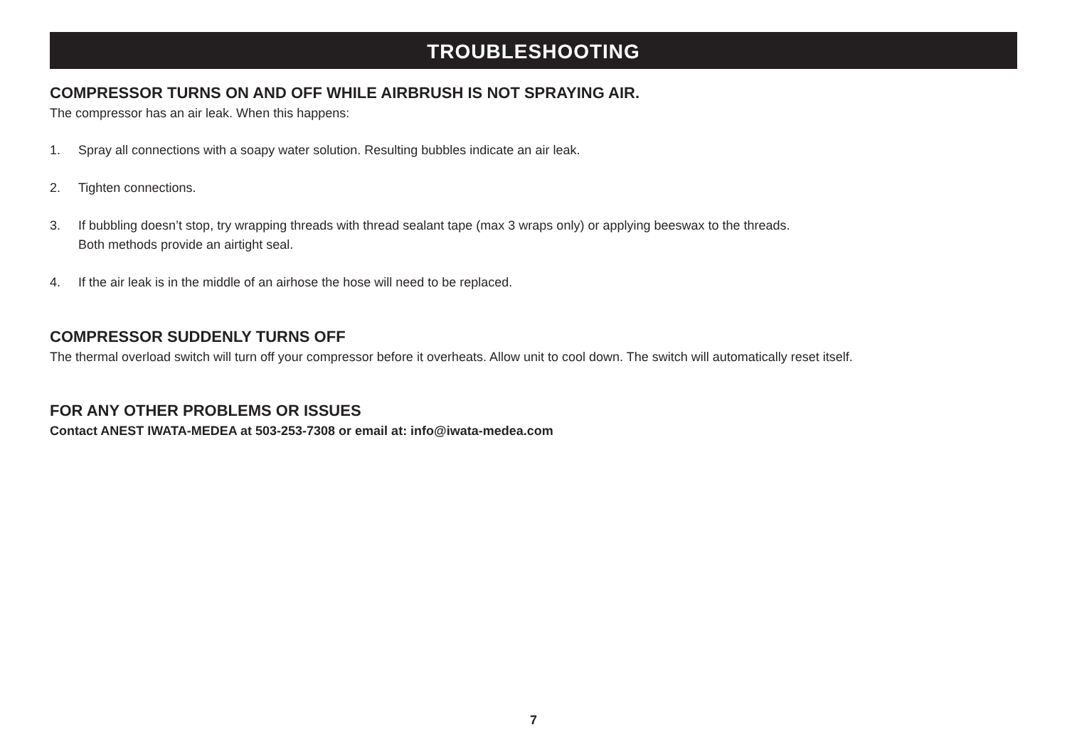TROUBLESHOOTING
COMPRESSOR TURNS ON AND OFF WHILE AIRBRUSH IS NOT SPRAYING AIR.
The compressor has an air leak. When this happens:
1. Spray all connections with a soapy water solution. Resulting bubbles indicate an air leak.
2. Tighten connections.
3. If bubbling doesn’t stop, try wrapping threads with thread sealant tape (max 3 wraps only) or applying beeswax to the threads.
Both methods provide an airtight seal.
4. If the air leak is in the middle of an airhose the hose will need to be replaced.
COMPRESSOR SUDDENLY TURNS OFF
The thermal overload switch will turn off your compressor before it overheats. Allow unit to cool down. The switch will automatically reset itself.
FOR ANY OTHER PROBLEMS OR ISSUES
Contact ANEST IWATA-MEDEA at 503-253-7308 or email at: info@iwata-medea.com
7